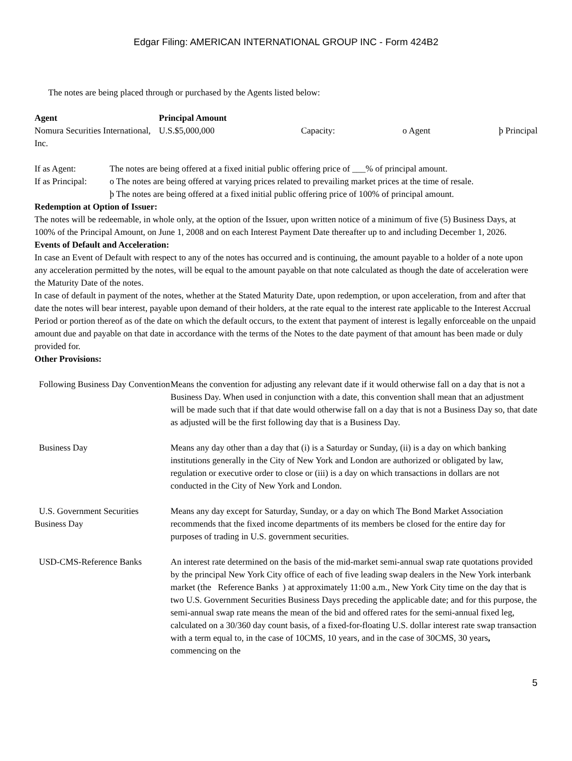Edgar Filing: AMERICAN INTERNATIONAL GROUP INC - Form 424B2
The notes are being placed through or purchased by the Agents listed below:
| Agent | Principal Amount | | | |
| --- | --- | --- | --- | --- |
| Nomura Securities International, Inc. | U.S.$5,000,000 | Capacity: | o Agent | þ Principal |
| If as Agent: | The notes are being offered at a fixed initial public offering price of ___% of principal amount. |
| If as Principal: | o The notes are being offered at varying prices related to prevailing market prices at the time of resale. þ The notes are being offered at a fixed initial public offering price of 100% of principal amount. |
Redemption at Option of Issuer:
The notes will be redeemable, in whole only, at the option of the Issuer, upon written notice of a minimum of five (5) Business Days, at 100% of the Principal Amount, on June 1, 2008 and on each Interest Payment Date thereafter up to and including December 1, 2026.
Events of Default and Acceleration:
In case an Event of Default with respect to any of the notes has occurred and is continuing, the amount payable to a holder of a note upon any acceleration permitted by the notes, will be equal to the amount payable on that note calculated as though the date of acceleration were the Maturity Date of the notes.
In case of default in payment of the notes, whether at the Stated Maturity Date, upon redemption, or upon acceleration, from and after that date the notes will bear interest, payable upon demand of their holders, at the rate equal to the interest rate applicable to the Interest Accrual Period or portion thereof as of the date on which the default occurs, to the extent that payment of interest is legally enforceable on the unpaid amount due and payable on that date in accordance with the terms of the Notes to the date payment of that amount has been made or duly provided for.
Other Provisions:
| Following Business Day Convention | Means the convention for adjusting any relevant date if it would otherwise fall on a day that is not a Business Day. When used in conjunction with a date, this convention shall mean that an adjustment will be made such that if that date would otherwise fall on a day that is not a Business Day so, that date as adjusted will be the first following day that is a Business Day. |
| Business Day | Means any day other than a day that (i) is a Saturday or Sunday, (ii) is a day on which banking institutions generally in the City of New York and London are authorized or obligated by law, regulation or executive order to close or (iii) is a day on which transactions in dollars are not conducted in the City of New York and London. |
| U.S. Government Securities Business Day | Means any day except for Saturday, Sunday, or a day on which The Bond Market Association recommends that the fixed income departments of its members be closed for the entire day for purposes of trading in U.S. government securities. |
| USD-CMS-Reference Banks | An interest rate determined on the basis of the mid-market semi-annual swap rate quotations provided by the principal New York City office of each of five leading swap dealers in the New York interbank market (the Reference Banks ) at approximately 11:00 a.m., New York City time on the day that is two U.S. Government Securities Business Days preceding the applicable date; and for this purpose, the semi-annual swap rate means the mean of the bid and offered rates for the semi-annual fixed leg, calculated on a 30/360 day count basis, of a fixed-for-floating U.S. dollar interest rate swap transaction with a term equal to, in the case of 10CMS, 10 years, and in the case of 30CMS, 30 years , commencing on the |
5